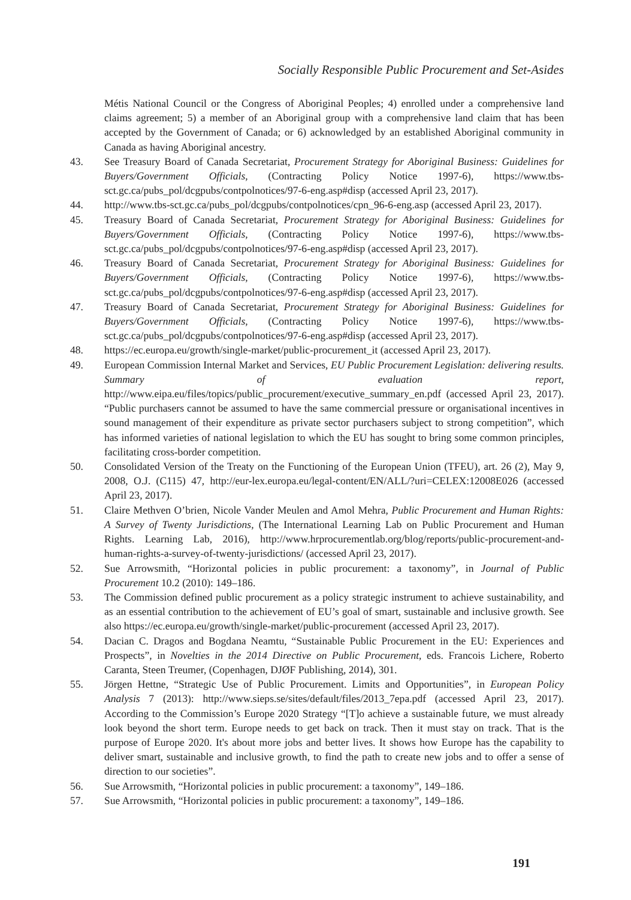Socially Responsible Public Procurement and Set-Asides
Métis National Council or the Congress of Aboriginal Peoples; 4) enrolled under a comprehensive land claims agreement; 5) a member of an Aboriginal group with a comprehensive land claim that has been accepted by the Government of Canada; or 6) acknowledged by an established Aboriginal community in Canada as having Aboriginal ancestry.
43. See Treasury Board of Canada Secretariat, Procurement Strategy for Aboriginal Business: Guidelines for Buyers/Government Officials, (Contracting Policy Notice 1997-6), https://www.tbs-sct.gc.ca/pubs_pol/dcgpubs/contpolnotices/97-6-eng.asp#disp (accessed April 23, 2017).
44. http://www.tbs-sct.gc.ca/pubs_pol/dcgpubs/contpolnotices/cpn_96-6-eng.asp (accessed April 23, 2017).
45. Treasury Board of Canada Secretariat, Procurement Strategy for Aboriginal Business: Guidelines for Buyers/Government Officials, (Contracting Policy Notice 1997-6), https://www.tbs-sct.gc.ca/pubs_pol/dcgpubs/contpolnotices/97-6-eng.asp#disp (accessed April 23, 2017).
46. Treasury Board of Canada Secretariat, Procurement Strategy for Aboriginal Business: Guidelines for Buyers/Government Officials, (Contracting Policy Notice 1997-6), https://www.tbs-sct.gc.ca/pubs_pol/dcgpubs/contpolnotices/97-6-eng.asp#disp (accessed April 23, 2017).
47. Treasury Board of Canada Secretariat, Procurement Strategy for Aboriginal Business: Guidelines for Buyers/Government Officials, (Contracting Policy Notice 1997-6), https://www.tbs-sct.gc.ca/pubs_pol/dcgpubs/contpolnotices/97-6-eng.asp#disp (accessed April 23, 2017).
48. https://ec.europa.eu/growth/single-market/public-procurement_it (accessed April 23, 2017).
49. European Commission Internal Market and Services, EU Public Procurement Legislation: delivering results. Summary of evaluation report, http://www.eipa.eu/files/topics/public_procurement/executive_summary_en.pdf (accessed April 23, 2017). “Public purchasers cannot be assumed to have the same commercial pressure or organisational incentives in sound management of their expenditure as private sector purchasers subject to strong competition”, which has informed varieties of national legislation to which the EU has sought to bring some common principles, facilitating cross-border competition.
50. Consolidated Version of the Treaty on the Functioning of the European Union (TFEU), art. 26 (2), May 9, 2008, O.J. (C115) 47, http://eur-lex.europa.eu/legal-content/EN/ALL/?uri=CELEX:12008E026 (accessed April 23, 2017).
51. Claire Methven O’brien, Nicole Vander Meulen and Amol Mehra, Public Procurement and Human Rights: A Survey of Twenty Jurisdictions, (The International Learning Lab on Public Procurement and Human Rights. Learning Lab, 2016), http://www.hrprocurementlab.org/blog/reports/public-procurement-and-human-rights-a-survey-of-twenty-jurisdictions/ (accessed April 23, 2017).
52. Sue Arrowsmith, “Horizontal policies in public procurement: a taxonomy”, in Journal of Public Procurement 10.2 (2010): 149–186.
53. The Commission defined public procurement as a policy strategic instrument to achieve sustainability, and as an essential contribution to the achievement of EU’s goal of smart, sustainable and inclusive growth. See also https://ec.europa.eu/growth/single-market/public-procurement (accessed April 23, 2017).
54. Dacian C. Dragos and Bogdana Neamtu, “Sustainable Public Procurement in the EU: Experiences and Prospects”, in Novelties in the 2014 Directive on Public Procurement, eds. Francois Lichere, Roberto Caranta, Steen Treumer, (Copenhagen, DJØF Publishing, 2014), 301.
55. Jörgen Hettne, “Strategic Use of Public Procurement. Limits and Opportunities”, in European Policy Analysis 7 (2013): http://www.sieps.se/sites/default/files/2013_7epa.pdf (accessed April 23, 2017). According to the Commission’s Europe 2020 Strategy “[T]o achieve a sustainable future, we must already look beyond the short term. Europe needs to get back on track. Then it must stay on track. That is the purpose of Europe 2020. It's about more jobs and better lives. It shows how Europe has the capability to deliver smart, sustainable and inclusive growth, to find the path to create new jobs and to offer a sense of direction to our societies”.
56. Sue Arrowsmith, “Horizontal policies in public procurement: a taxonomy”, 149–186.
57. Sue Arrowsmith, “Horizontal policies in public procurement: a taxonomy”, 149–186.
191